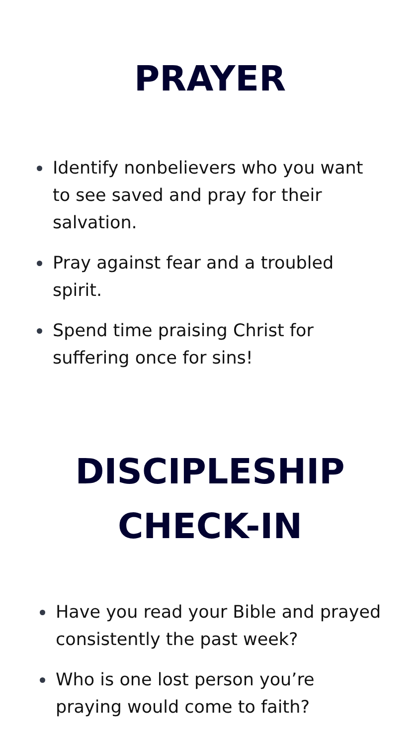PRAYER
Identify nonbelievers who you want to see saved and pray for their salvation.
Pray against fear and a troubled spirit.
Spend time praising Christ for suffering once for sins!
DISCIPLESHIP
CHECK-IN
Have you read your Bible and prayed consistently the past week?
Who is one lost person you’re praying would come to faith?